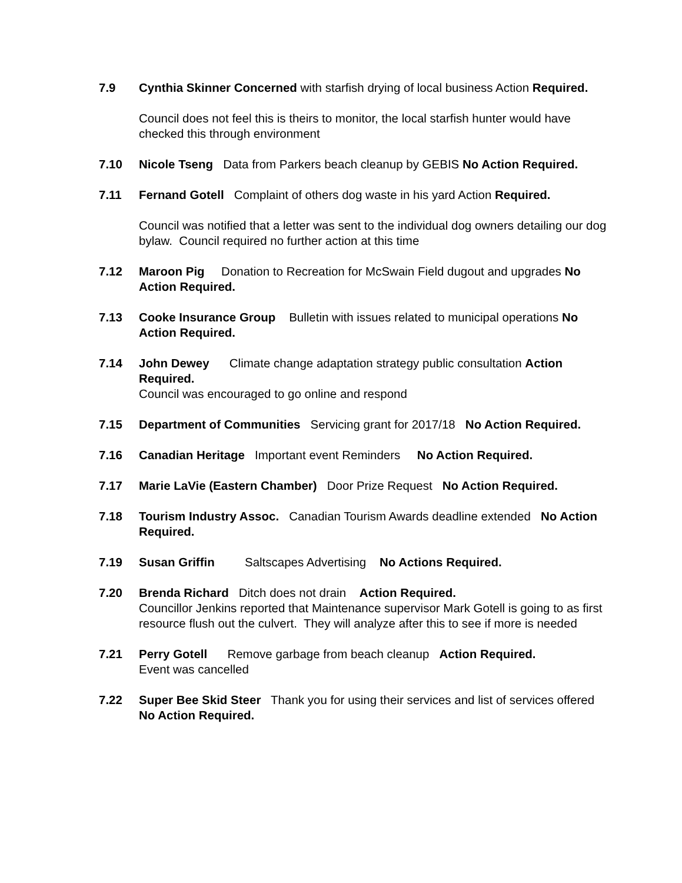7.9 Cynthia Skinner Concerned with starfish drying of local business Action Required.
Council does not feel this is theirs to monitor, the local starfish hunter would have checked this through environment
7.10 Nicole Tseng Data from Parkers beach cleanup by GEBIS No Action Required.
7.11 Fernand Gotell Complaint of others dog waste in his yard Action Required.
Council was notified that a letter was sent to the individual dog owners detailing our dog bylaw. Council required no further action at this time
7.12 Maroon Pig Donation to Recreation for McSwain Field dugout and upgrades No Action Required.
7.13 Cooke Insurance Group Bulletin with issues related to municipal operations No Action Required.
7.14 John Dewey Climate change adaptation strategy public consultation Action Required.
Council was encouraged to go online and respond
7.15 Department of Communities Servicing grant for 2017/18 No Action Required.
7.16 Canadian Heritage Important event Reminders No Action Required.
7.17 Marie LaVie (Eastern Chamber) Door Prize Request No Action Required.
7.18 Tourism Industry Assoc. Canadian Tourism Awards deadline extended No Action Required.
7.19 Susan Griffin Saltscapes Advertising No Actions Required.
7.20 Brenda Richard Ditch does not drain Action Required.
Councillor Jenkins reported that Maintenance supervisor Mark Gotell is going to as first resource flush out the culvert. They will analyze after this to see if more is needed
7.21 Perry Gotell Remove garbage from beach cleanup Action Required.
Event was cancelled
7.22 Super Bee Skid Steer Thank you for using their services and list of services offered No Action Required.